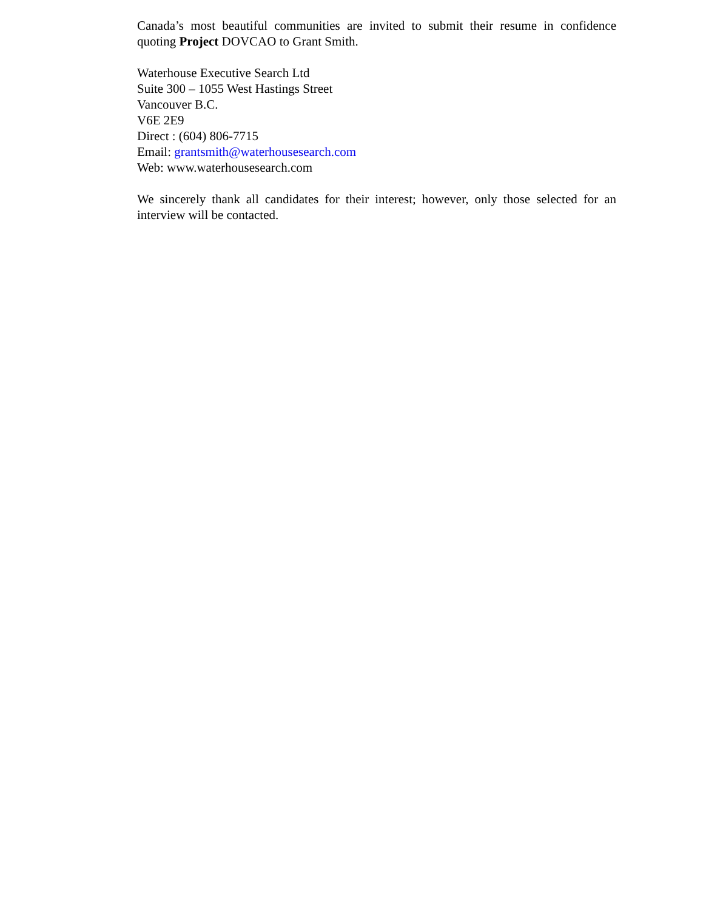Canada’s most beautiful communities are invited to submit their resume in confidence quoting Project DOVCAO to Grant Smith.
Waterhouse Executive Search Ltd
Suite 300 – 1055 West Hastings Street
Vancouver B.C.
V6E 2E9
Direct : (604) 806-7715
Email: grantsmith@waterhousesearch.com
Web: www.waterhousesearch.com
We sincerely thank all candidates for their interest; however, only those selected for an interview will be contacted.